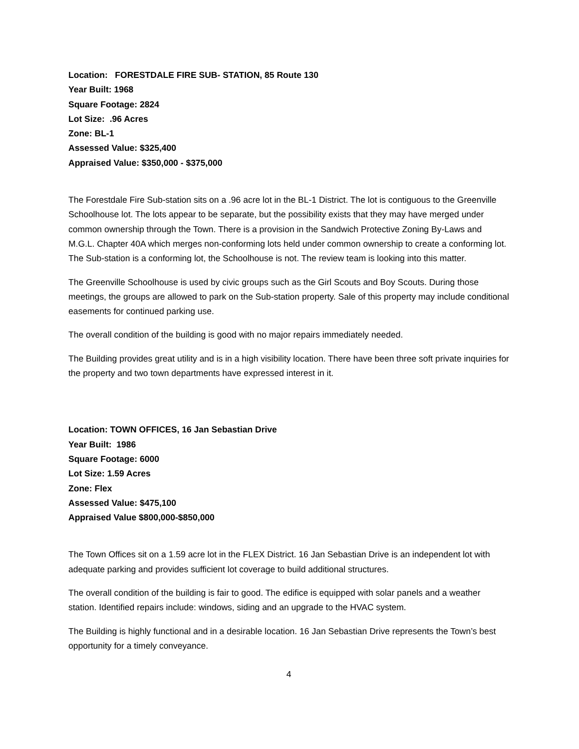Location: FORESTDALE FIRE SUB- STATION, 85 Route 130
Year Built: 1968
Square Footage: 2824
Lot Size: .96 Acres
Zone: BL-1
Assessed Value: $325,400
Appraised Value: $350,000 - $375,000
The Forestdale Fire Sub-station sits on a .96 acre lot in the BL-1 District. The lot is contiguous to the Greenville Schoolhouse lot. The lots appear to be separate, but the possibility exists that they may have merged under common ownership through the Town. There is a provision in the Sandwich Protective Zoning By-Laws and M.G.L. Chapter 40A which merges non-conforming lots held under common ownership to create a conforming lot. The Sub-station is a conforming lot, the Schoolhouse is not. The review team is looking into this matter.
The Greenville Schoolhouse is used by civic groups such as the Girl Scouts and Boy Scouts. During those meetings, the groups are allowed to park on the Sub-station property. Sale of this property may include conditional easements for continued parking use.
The overall condition of the building is good with no major repairs immediately needed.
The Building provides great utility and is in a high visibility location. There have been three soft private inquiries for the property and two town departments have expressed interest in it.
Location: TOWN OFFICES, 16 Jan Sebastian Drive
Year Built: 1986
Square Footage: 6000
Lot Size: 1.59 Acres
Zone: Flex
Assessed Value: $475,100
Appraised Value $800,000-$850,000
The Town Offices sit on a 1.59 acre lot in the FLEX District. 16 Jan Sebastian Drive is an independent lot with adequate parking and provides sufficient lot coverage to build additional structures.
The overall condition of the building is fair to good. The edifice is equipped with solar panels and a weather station. Identified repairs include: windows, siding and an upgrade to the HVAC system.
The Building is highly functional and in a desirable location. 16 Jan Sebastian Drive represents the Town’s best opportunity for a timely conveyance.
4